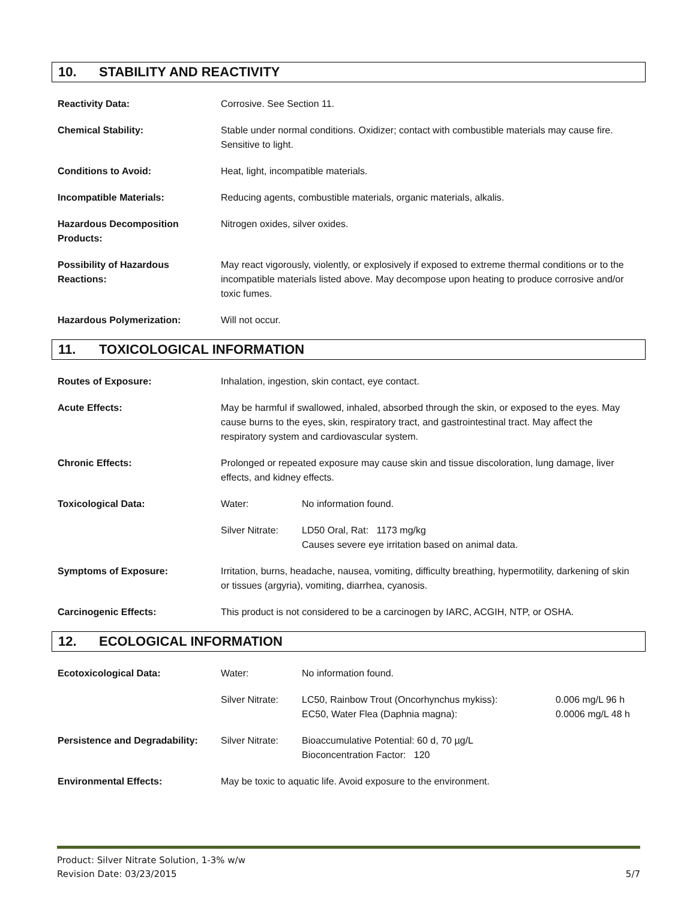10. STABILITY AND REACTIVITY
| Reactivity Data: | Corrosive. See Section 11. |
| Chemical Stability: | Stable under normal conditions. Oxidizer; contact with combustible materials may cause fire. Sensitive to light. |
| Conditions to Avoid: | Heat, light, incompatible materials. |
| Incompatible Materials: | Reducing agents, combustible materials, organic materials, alkalis. |
| Hazardous Decomposition Products: | Nitrogen oxides, silver oxides. |
| Possibility of Hazardous Reactions: | May react vigorously, violently, or explosively if exposed to extreme thermal conditions or to the incompatible materials listed above. May decompose upon heating to produce corrosive and/or toxic fumes. |
| Hazardous Polymerization: | Will not occur. |
11. TOXICOLOGICAL INFORMATION
| Routes of Exposure: | Inhalation, ingestion, skin contact, eye contact. | |
| Acute Effects: | May be harmful if swallowed, inhaled, absorbed through the skin, or exposed to the eyes. May cause burns to the eyes, skin, respiratory tract, and gastrointestinal tract. May affect the respiratory system and cardiovascular system. | |
| Chronic Effects: | Prolonged or repeated exposure may cause skin and tissue discoloration, lung damage, liver effects, and kidney effects. | |
| Toxicological Data: | Water: | No information found. |
| | Silver Nitrate: | LD50 Oral, Rat: 1173 mg/kg Causes severe eye irritation based on animal data. |
| Symptoms of Exposure: | Irritation, burns, headache, nausea, vomiting, difficulty breathing, hypermotility, darkening of skin or tissues (argyria), vomiting, diarrhea, cyanosis. | |
| Carcinogenic Effects: | This product is not considered to be a carcinogen by IARC, ACGIH, NTP, or OSHA. | |
12. ECOLOGICAL INFORMATION
| Ecotoxicological Data: | Water: | No information found. | |
| | Silver Nitrate: | LC50, Rainbow Trout (Oncorhynchus mykiss): EC50, Water Flea (Daphnia magna): | 0.006 mg/L 96 h 0.0006 mg/L 48 h |
| Persistence and Degradability: | Silver Nitrate: | Bioaccumulative Potential: 60 d, 70 µg/L Bioconcentration Factor: 120 | |
| Environmental Effects: | May be toxic to aquatic life. Avoid exposure to the environment. | | |
5/7 Product: Silver Nitrate Solution, 1-3% w/w
Revision Date: 03/23/2015